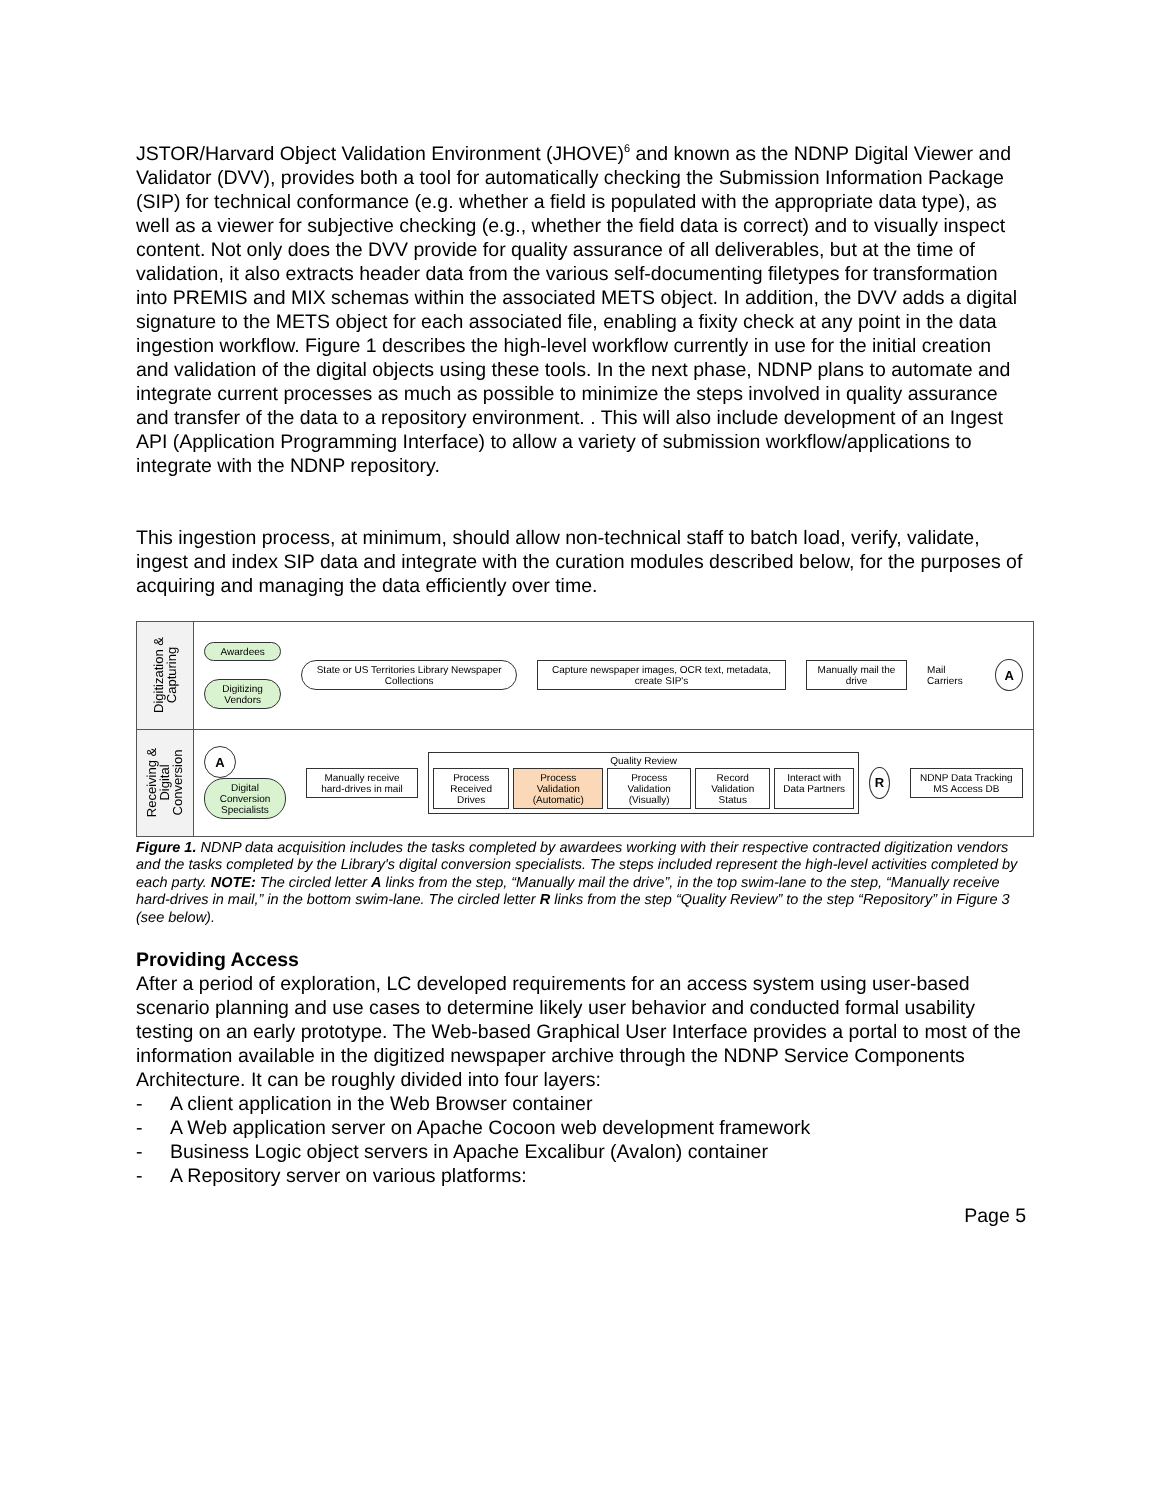JSTOR/Harvard Object Validation Environment (JHOVE)<sup>6</sup> and known as the NDNP Digital Viewer and Validator (DVV), provides both a tool for automatically checking the Submission Information Package (SIP) for technical conformance (e.g. whether a field is populated with the appropriate data type), as well as a viewer for subjective checking (e.g., whether the field data is correct) and to visually inspect content. Not only does the DVV provide for quality assurance of all deliverables, but at the time of validation, it also extracts header data from the various self-documenting filetypes for transformation into PREMIS and MIX schemas within the associated METS object. In addition, the DVV adds a digital signature to the METS object for each associated file, enabling a fixity check at any point in the data ingestion workflow. Figure 1 describes the high-level workflow currently in use for the initial creation and validation of the digital objects using these tools. In the next phase, NDNP plans to automate and integrate current processes as much as possible to minimize the steps involved in quality assurance and transfer of the data to a repository environment. . This will also include development of an Ingest API (Application Programming Interface) to allow a variety of submission workflow/applications to integrate with the NDNP repository.
This ingestion process, at minimum, should allow non-technical staff to batch load, verify, validate, ingest and index SIP data and integrate with the curation modules described below, for the purposes of acquiring and managing the data efficiently over time.
Digitization &
Capturing
Awardees
Digitizing Vendors
State or US Territories Library Newspaper Collections
Capture newspaper images, OCR text, metadata, create SIP's
Manually mail the drive
Mail Carriers
A
Receiving &
Digital
Conversion
A
Digital Conversion Specialists
Manually receive hard-drives in mail
Quality Review
Process Received Drives Process Validation (Automatic) Process Validation (Visually) Record Validation Status Interact with Data Partners
R
NDNP Data Tracking MS Access DB
Figure 1. NDNP data acquisition includes the tasks completed by awardees working with their respective contracted digitization vendors and the tasks completed by the Library's digital conversion specialists. The steps included represent the high-level activities completed by each party. NOTE: The circled letter A links from the step, “Manually mail the drive”, in the top swim-lane to the step, “Manually receive hard-drives in mail,” in the bottom swim-lane. The circled letter R links from the step “Quality Review” to the step “Repository” in Figure 3 (see below).
Providing Access
After a period of exploration, LC developed requirements for an access system using user-based scenario planning and use cases to determine likely user behavior and conducted formal usability testing on an early prototype. The Web-based Graphical User Interface provides a portal to most of the information available in the digitized newspaper archive through the NDNP Service Components Architecture. It can be roughly divided into four layers:
- A client application in the Web Browser container
- A Web application server on Apache Cocoon web development framework
- Business Logic object servers in Apache Excalibur (Avalon) container
- A Repository server on various platforms:
Page 5